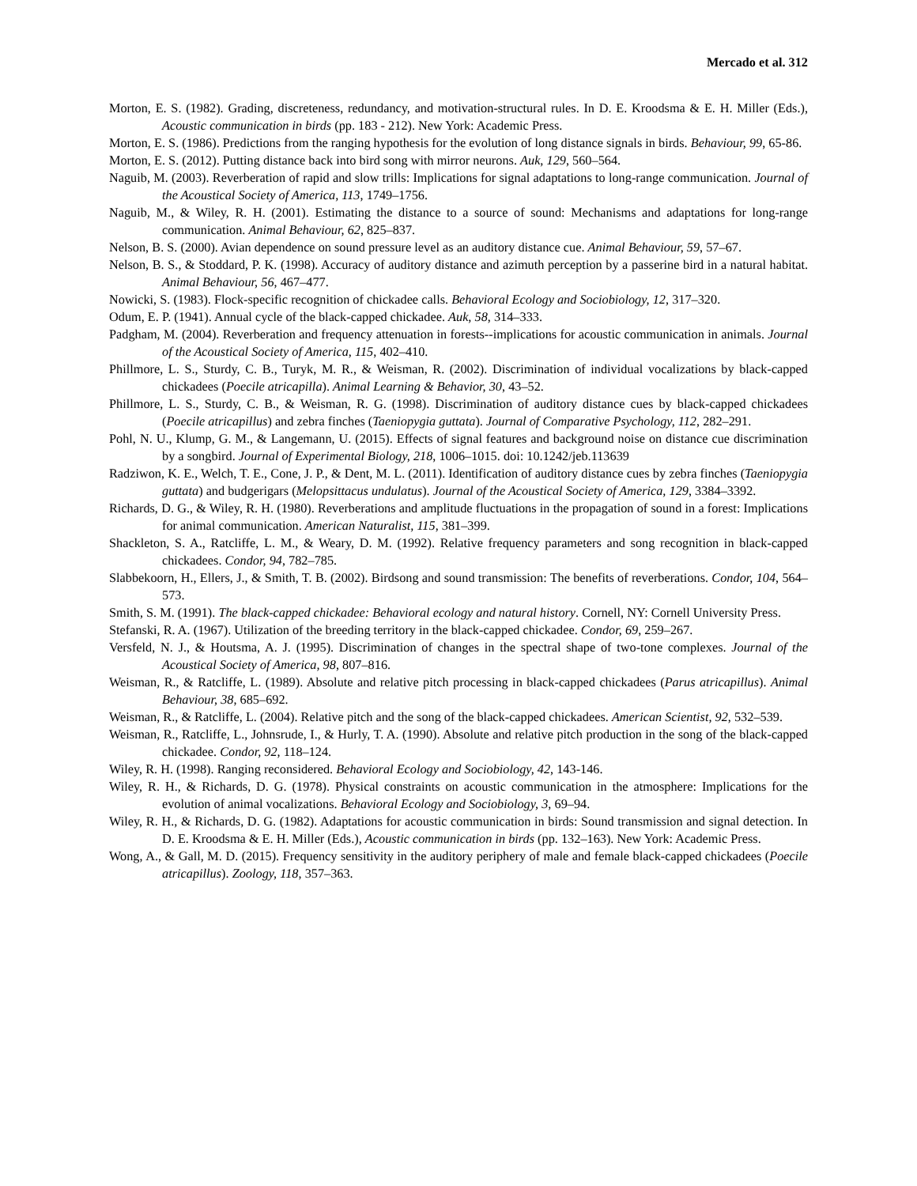Mercado et al. 312
Morton, E. S. (1982). Grading, discreteness, redundancy, and motivation-structural rules. In D. E. Kroodsma & E. H. Miller (Eds.), Acoustic communication in birds (pp. 183 - 212). New York: Academic Press.
Morton, E. S. (1986). Predictions from the ranging hypothesis for the evolution of long distance signals in birds. Behaviour, 99, 65-86.
Morton, E. S. (2012). Putting distance back into bird song with mirror neurons. Auk, 129, 560–564.
Naguib, M. (2003). Reverberation of rapid and slow trills: Implications for signal adaptations to long-range communication. Journal of the Acoustical Society of America, 113, 1749–1756.
Naguib, M., & Wiley, R. H. (2001). Estimating the distance to a source of sound: Mechanisms and adaptations for long-range communication. Animal Behaviour, 62, 825–837.
Nelson, B. S. (2000). Avian dependence on sound pressure level as an auditory distance cue. Animal Behaviour, 59, 57–67.
Nelson, B. S., & Stoddard, P. K. (1998). Accuracy of auditory distance and azimuth perception by a passerine bird in a natural habitat. Animal Behaviour, 56, 467–477.
Nowicki, S. (1983). Flock-specific recognition of chickadee calls. Behavioral Ecology and Sociobiology, 12, 317–320.
Odum, E. P. (1941). Annual cycle of the black-capped chickadee. Auk, 58, 314–333.
Padgham, M. (2004). Reverberation and frequency attenuation in forests--implications for acoustic communication in animals. Journal of the Acoustical Society of America, 115, 402–410.
Phillmore, L. S., Sturdy, C. B., Turyk, M. R., & Weisman, R. (2002). Discrimination of individual vocalizations by black-capped chickadees (Poecile atricapilla). Animal Learning & Behavior, 30, 43–52.
Phillmore, L. S., Sturdy, C. B., & Weisman, R. G. (1998). Discrimination of auditory distance cues by black-capped chickadees (Poecile atricapillus) and zebra finches (Taeniopygia guttata). Journal of Comparative Psychology, 112, 282–291.
Pohl, N. U., Klump, G. M., & Langemann, U. (2015). Effects of signal features and background noise on distance cue discrimination by a songbird. Journal of Experimental Biology, 218, 1006–1015. doi: 10.1242/jeb.113639
Radziwon, K. E., Welch, T. E., Cone, J. P., & Dent, M. L. (2011). Identification of auditory distance cues by zebra finches (Taeniopygia guttata) and budgerigars (Melopsittacus undulatus). Journal of the Acoustical Society of America, 129, 3384–3392.
Richards, D. G., & Wiley, R. H. (1980). Reverberations and amplitude fluctuations in the propagation of sound in a forest: Implications for animal communication. American Naturalist, 115, 381–399.
Shackleton, S. A., Ratcliffe, L. M., & Weary, D. M. (1992). Relative frequency parameters and song recognition in black-capped chickadees. Condor, 94, 782–785.
Slabbekoorn, H., Ellers, J., & Smith, T. B. (2002). Birdsong and sound transmission: The benefits of reverberations. Condor, 104, 564–573.
Smith, S. M. (1991). The black-capped chickadee: Behavioral ecology and natural history. Cornell, NY: Cornell University Press.
Stefanski, R. A. (1967). Utilization of the breeding territory in the black-capped chickadee. Condor, 69, 259–267.
Versfeld, N. J., & Houtsma, A. J. (1995). Discrimination of changes in the spectral shape of two-tone complexes. Journal of the Acoustical Society of America, 98, 807–816.
Weisman, R., & Ratcliffe, L. (1989). Absolute and relative pitch processing in black-capped chickadees (Parus atricapillus). Animal Behaviour, 38, 685–692.
Weisman, R., & Ratcliffe, L. (2004). Relative pitch and the song of the black-capped chickadees. American Scientist, 92, 532–539.
Weisman, R., Ratcliffe, L., Johnsrude, I., & Hurly, T. A. (1990). Absolute and relative pitch production in the song of the black-capped chickadee. Condor, 92, 118–124.
Wiley, R. H. (1998). Ranging reconsidered. Behavioral Ecology and Sociobiology, 42, 143-146.
Wiley, R. H., & Richards, D. G. (1978). Physical constraints on acoustic communication in the atmosphere: Implications for the evolution of animal vocalizations. Behavioral Ecology and Sociobiology, 3, 69–94.
Wiley, R. H., & Richards, D. G. (1982). Adaptations for acoustic communication in birds: Sound transmission and signal detection. In D. E. Kroodsma & E. H. Miller (Eds.), Acoustic communication in birds (pp. 132–163). New York: Academic Press.
Wong, A., & Gall, M. D. (2015). Frequency sensitivity in the auditory periphery of male and female black-capped chickadees (Poecile atricapillus). Zoology, 118, 357–363.